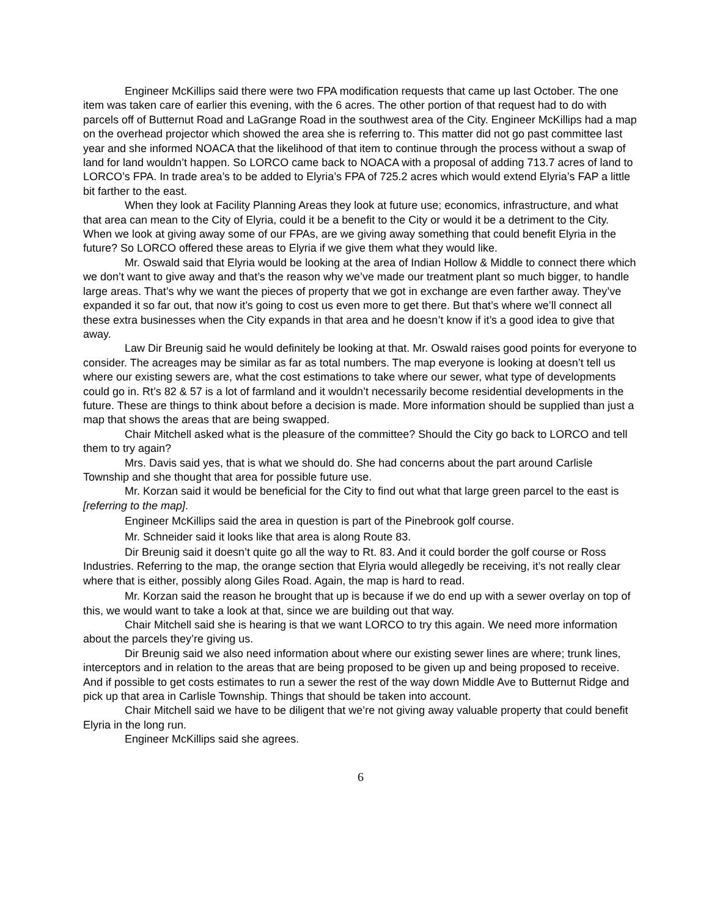Engineer McKillips said there were two FPA modification requests that came up last October. The one item was taken care of earlier this evening, with the 6 acres. The other portion of that request had to do with parcels off of Butternut Road and LaGrange Road in the southwest area of the City. Engineer McKillips had a map on the overhead projector which showed the area she is referring to. This matter did not go past committee last year and she informed NOACA that the likelihood of that item to continue through the process without a swap of land for land wouldn’t happen. So LORCO came back to NOACA with a proposal of adding 713.7 acres of land to LORCO’s FPA. In trade area’s to be added to Elyria’s FPA of 725.2 acres which would extend Elyria’s FAP a little bit farther to the east.
When they look at Facility Planning Areas they look at future use; economics, infrastructure, and what that area can mean to the City of Elyria, could it be a benefit to the City or would it be a detriment to the City. When we look at giving away some of our FPAs, are we giving away something that could benefit Elyria in the future? So LORCO offered these areas to Elyria if we give them what they would like.
Mr. Oswald said that Elyria would be looking at the area of Indian Hollow & Middle to connect there which we don’t want to give away and that’s the reason why we’ve made our treatment plant so much bigger, to handle large areas. That’s why we want the pieces of property that we got in exchange are even farther away. They’ve expanded it so far out, that now it’s going to cost us even more to get there. But that’s where we’ll connect all these extra businesses when the City expands in that area and he doesn’t know if it’s a good idea to give that away.
Law Dir Breunig said he would definitely be looking at that. Mr. Oswald raises good points for everyone to consider. The acreages may be similar as far as total numbers. The map everyone is looking at doesn’t tell us where our existing sewers are, what the cost estimations to take where our sewer, what type of developments could go in. Rt’s 82 & 57 is a lot of farmland and it wouldn’t necessarily become residential developments in the future. These are things to think about before a decision is made. More information should be supplied than just a map that shows the areas that are being swapped.
Chair Mitchell asked what is the pleasure of the committee? Should the City go back to LORCO and tell them to try again?
Mrs. Davis said yes, that is what we should do. She had concerns about the part around Carlisle Township and she thought that area for possible future use.
Mr. Korzan said it would be beneficial for the City to find out what that large green parcel to the east is [referring to the map].
Engineer McKillips said the area in question is part of the Pinebrook golf course.
Mr. Schneider said it looks like that area is along Route 83.
Dir Breunig said it doesn’t quite go all the way to Rt. 83. And it could border the golf course or Ross Industries. Referring to the map, the orange section that Elyria would allegedly be receiving, it’s not really clear where that is either, possibly along Giles Road. Again, the map is hard to read.
Mr. Korzan said the reason he brought that up is because if we do end up with a sewer overlay on top of this, we would want to take a look at that, since we are building out that way.
Chair Mitchell said she is hearing is that we want LORCO to try this again. We need more information about the parcels they’re giving us.
Dir Breunig said we also need information about where our existing sewer lines are where; trunk lines, interceptors and in relation to the areas that are being proposed to be given up and being proposed to receive. And if possible to get costs estimates to run a sewer the rest of the way down Middle Ave to Butternut Ridge and pick up that area in Carlisle Township. Things that should be taken into account.
Chair Mitchell said we have to be diligent that we’re not giving away valuable property that could benefit Elyria in the long run.
Engineer McKillips said she agrees.
6